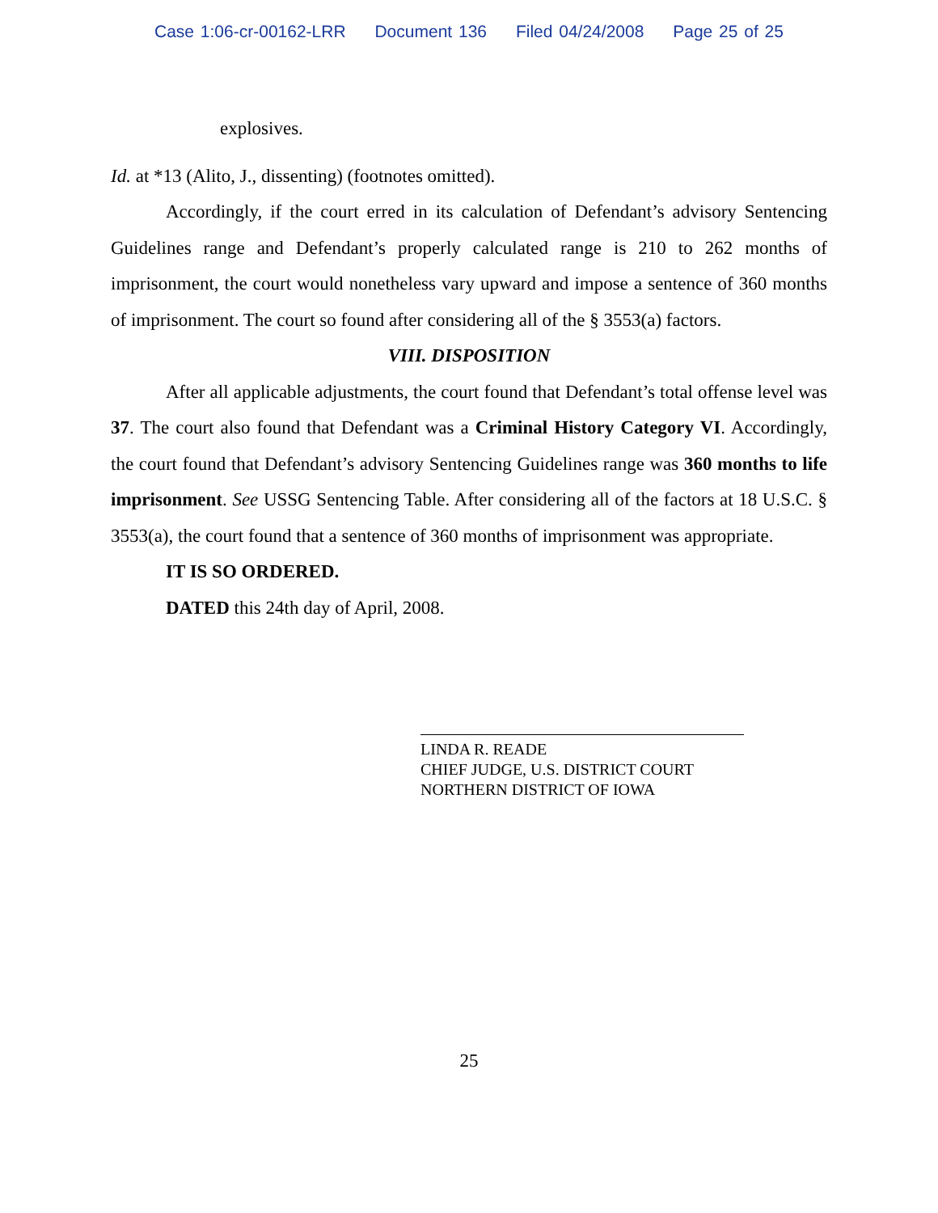Case 1:06-cr-00162-LRR Document 136 Filed 04/24/2008 Page 25 of 25
explosives.
Id. at *13 (Alito, J., dissenting) (footnotes omitted).
Accordingly, if the court erred in its calculation of Defendant’s advisory Sentencing Guidelines range and Defendant’s properly calculated range is 210 to 262 months of imprisonment, the court would nonetheless vary upward and impose a sentence of 360 months of imprisonment. The court so found after considering all of the § 3553(a) factors.
VIII. DISPOSITION
After all applicable adjustments, the court found that Defendant’s total offense level was 37. The court also found that Defendant was a Criminal History Category VI. Accordingly, the court found that Defendant’s advisory Sentencing Guidelines range was 360 months to life imprisonment. See USSG Sentencing Table. After considering all of the factors at 18 U.S.C. § 3553(a), the court found that a sentence of 360 months of imprisonment was appropriate.
IT IS SO ORDERED.
DATED this 24th day of April, 2008.
LINDA R. READE
CHIEF JUDGE, U.S. DISTRICT COURT
NORTHERN DISTRICT OF IOWA
25